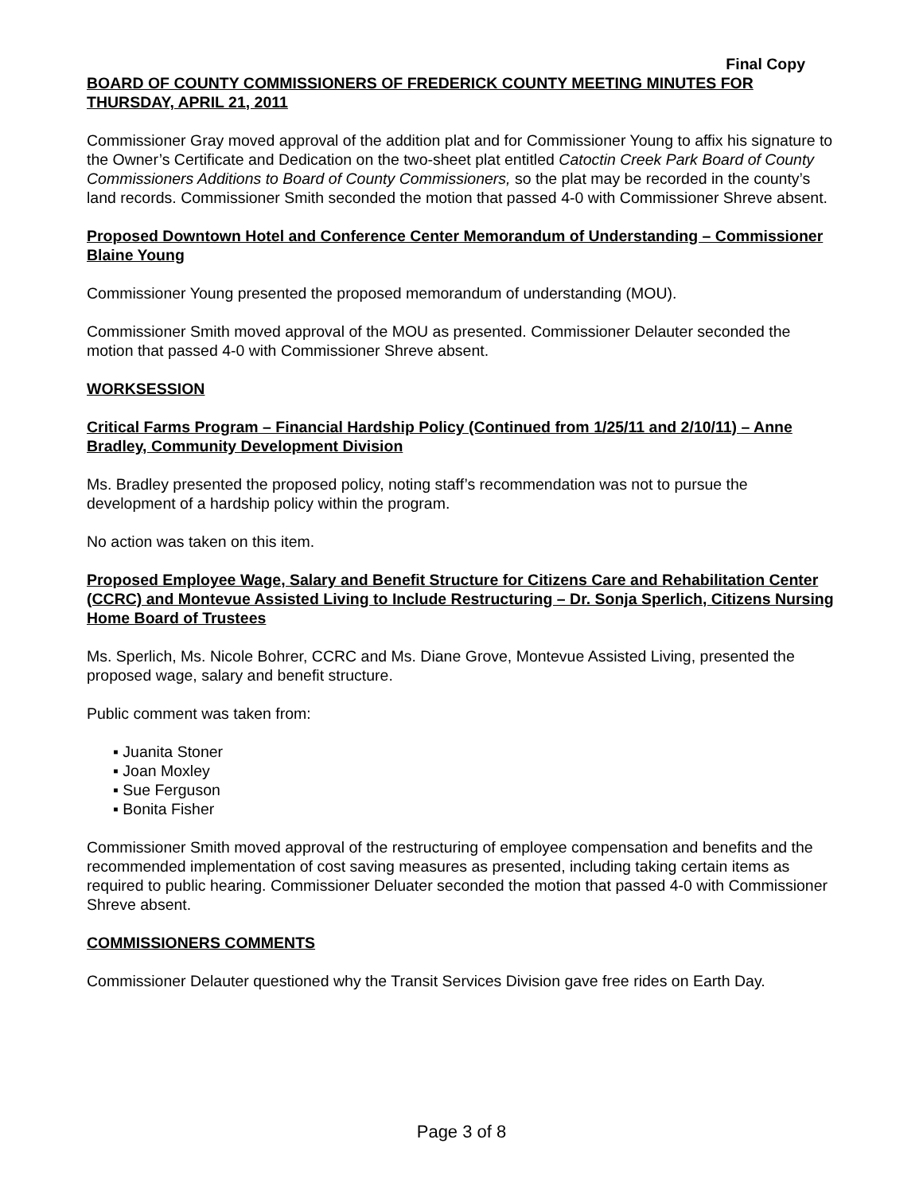Final Copy
BOARD OF COUNTY COMMISSIONERS OF FREDERICK COUNTY MEETING MINUTES FOR THURSDAY, APRIL 21, 2011
Commissioner Gray moved approval of the addition plat and for Commissioner Young to affix his signature to the Owner’s Certificate and Dedication on the two-sheet plat entitled Catoctin Creek Park Board of County Commissioners Additions to Board of County Commissioners, so the plat may be recorded in the county’s land records. Commissioner Smith seconded the motion that passed 4-0 with Commissioner Shreve absent.
Proposed Downtown Hotel and Conference Center Memorandum of Understanding – Commissioner Blaine Young
Commissioner Young presented the proposed memorandum of understanding (MOU).
Commissioner Smith moved approval of the MOU as presented. Commissioner Delauter seconded the motion that passed 4-0 with Commissioner Shreve absent.
WORKSESSION
Critical Farms Program – Financial Hardship Policy (Continued from 1/25/11 and 2/10/11) – Anne Bradley, Community Development Division
Ms. Bradley presented the proposed policy, noting staff’s recommendation was not to pursue the development of a hardship policy within the program.
No action was taken on this item.
Proposed Employee Wage, Salary and Benefit Structure for Citizens Care and Rehabilitation Center (CCRC) and Montevue Assisted Living to Include Restructuring – Dr. Sonja Sperlich, Citizens Nursing Home Board of Trustees
Ms. Sperlich, Ms. Nicole Bohrer, CCRC and Ms. Diane Grove, Montevue Assisted Living, presented the proposed wage, salary and benefit structure.
Public comment was taken from:
▪ Juanita Stoner
▪ Joan Moxley
▪ Sue Ferguson
▪ Bonita Fisher
Commissioner Smith moved approval of the restructuring of employee compensation and benefits and the recommended implementation of cost saving measures as presented, including taking certain items as required to public hearing. Commissioner Deluater seconded the motion that passed 4-0 with Commissioner Shreve absent.
COMMISSIONERS COMMENTS
Commissioner Delauter questioned why the Transit Services Division gave free rides on Earth Day.
Page 3 of 8